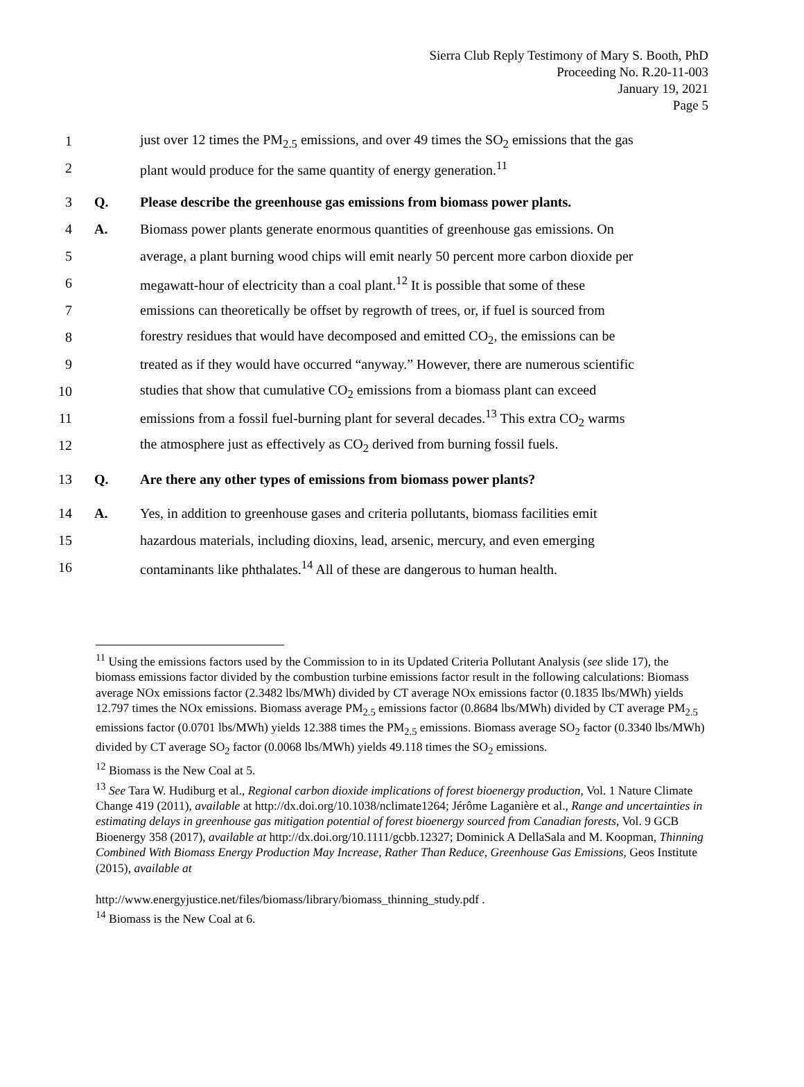Sierra Club Reply Testimony of Mary S. Booth, PhD
Proceeding No. R.20-11-003
January 19, 2021
Page 5
1 just over 12 times the PM<sub>2.5</sub> emissions, and over 49 times the SO<sub>2</sub> emissions that the gas
2 plant would produce for the same quantity of energy generation.<sup>11</sup>
3 Q. Please describe the greenhouse gas emissions from biomass power plants.
4 A. Biomass power plants generate enormous quantities of greenhouse gas emissions. On
5 average, a plant burning wood chips will emit nearly 50 percent more carbon dioxide per
6 megawatt-hour of electricity than a coal plant.<sup>12</sup> It is possible that some of these
7 emissions can theoretically be offset by regrowth of trees, or, if fuel is sourced from
8 forestry residues that would have decomposed and emitted CO<sub>2</sub>, the emissions can be
9 treated as if they would have occurred “anyway.” However, there are numerous scientific
10 studies that show that cumulative CO<sub>2</sub> emissions from a biomass plant can exceed
11 emissions from a fossil fuel-burning plant for several decades.<sup>13</sup> This extra CO<sub>2</sub> warms
12 the atmosphere just as effectively as CO<sub>2</sub> derived from burning fossil fuels.
13 Q. Are there any other types of emissions from biomass power plants?
14 A. Yes, in addition to greenhouse gases and criteria pollutants, biomass facilities emit
15 hazardous materials, including dioxins, lead, arsenic, mercury, and even emerging
16 contaminants like phthalates.<sup>14</sup> All of these are dangerous to human health.
<sup>11</sup> Using the emissions factors used by the Commission to in its Updated Criteria Pollutant Analysis (see slide 17), the biomass emissions factor divided by the combustion turbine emissions factor result in the following calculations: Biomass average NOx emissions factor (2.3482 lbs/MWh) divided by CT average NOx emissions factor (0.1835 lbs/MWh) yields 12.797 times the NOx emissions. Biomass average PM<sub>2.5</sub> emissions factor (0.8684 lbs/MWh) divided by CT average PM<sub>2.5</sub> emissions factor (0.0701 lbs/MWh) yields 12.388 times the PM<sub>2.5</sub> emissions. Biomass average SO<sub>2</sub> factor (0.3340 lbs/MWh) divided by CT average SO<sub>2</sub> factor (0.0068 lbs/MWh) yields 49.118 times the SO<sub>2</sub> emissions.
<sup>12</sup> Biomass is the New Coal at 5.
<sup>13</sup> See Tara W. Hudiburg et al., Regional carbon dioxide implications of forest bioenergy production, Vol. 1 Nature Climate Change 419 (2011), available at http://dx.doi.org/10.1038/nclimate1264; Jérôme Laganière et al., Range and uncertainties in estimating delays in greenhouse gas mitigation potential of forest bioenergy sourced from Canadian forests, Vol. 9 GCB Bioenergy 358 (2017), available at http://dx.doi.org/10.1111/gcbb.12327; Dominick A DellaSala and M. Koopman, Thinning Combined With Biomass Energy Production May Increase, Rather Than Reduce, Greenhouse Gas Emissions, Geos Institute (2015), available at
http://www.energyjustice.net/files/biomass/library/biomass_thinning_study.pdf .
<sup>14</sup> Biomass is the New Coal at 6.